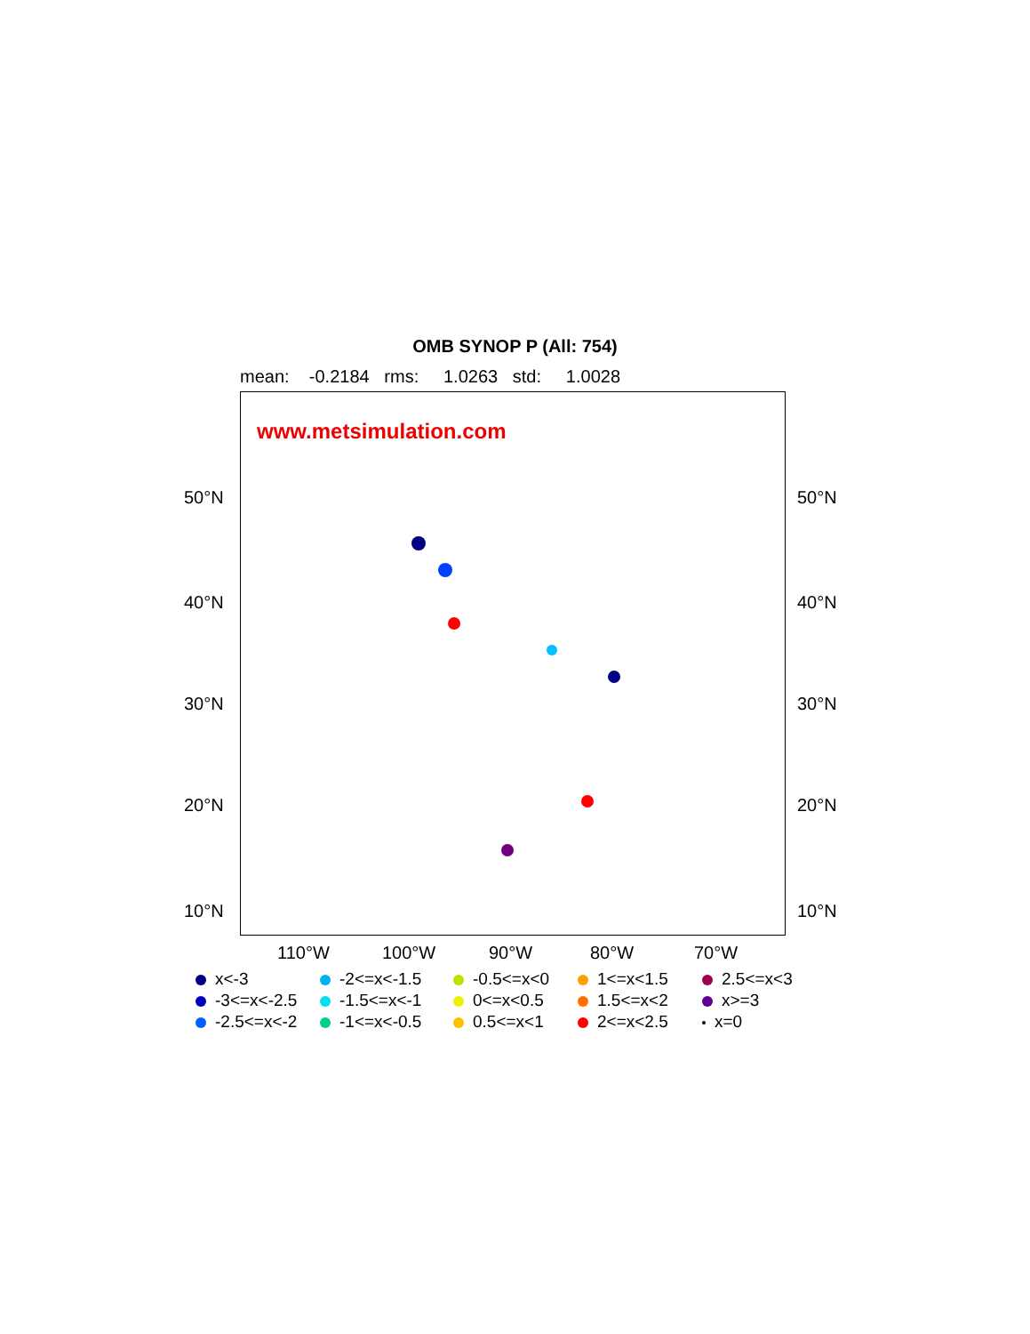OMB SYNOP P (All: 754)
mean: -0.2184 rms: 1.0263 std: 1.0028
www.metsimulation.com
50°N 50°N
40°N 40°N
30°N 30°N
20°N 20°N
10°N 10°N
110°W 100°W 90°W 80°W 70°W
x<-3
-2<=x<-1.5
-0.5<=x<0
1<=x<1.5
2.5<=x<3
-3<=x<-2.5
-1.5<=x<-1
0<=x<0.5
1.5<=x<2
x>=3
-2.5<=x<-2
-1<=x<-0.5
0.5<=x<1
2<=x<2.5
x=0